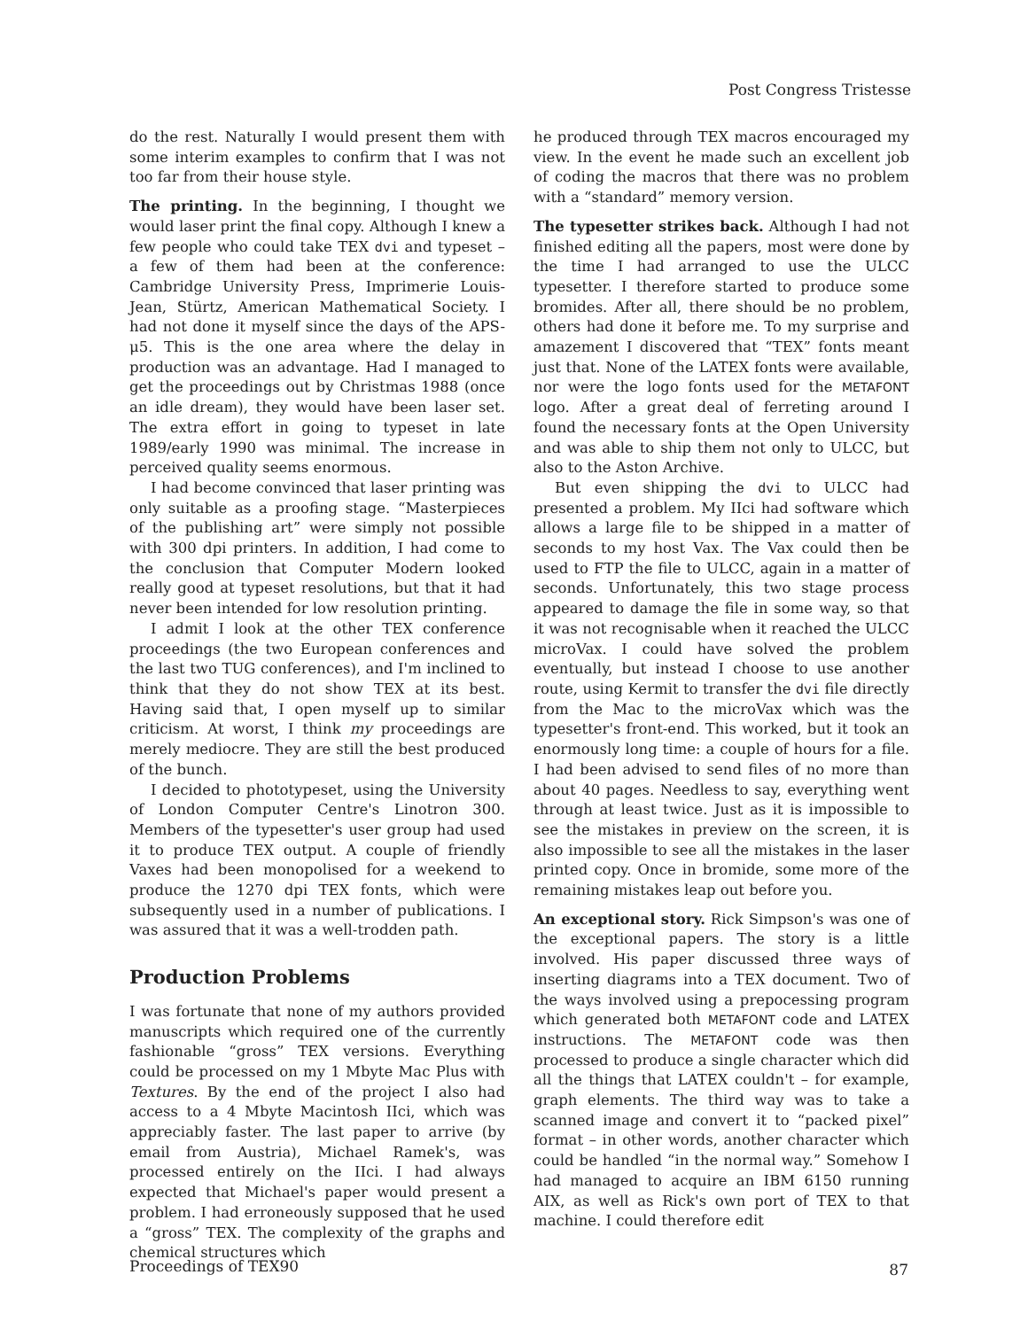Post Congress Tristesse
do the rest. Naturally I would present them with some interim examples to confirm that I was not too far from their house style.
The printing. In the beginning, I thought we would laser print the final copy. Although I knew a few people who could take TEX dvi and typeset – a few of them had been at the conference: Cambridge University Press, Imprimerie Louis-Jean, Stürtz, American Mathematical Society. I had not done it myself since the days of the APS-μ5. This is the one area where the delay in production was an advantage. Had I managed to get the proceedings out by Christmas 1988 (once an idle dream), they would have been laser set. The extra effort in going to typeset in late 1989/early 1990 was minimal. The increase in perceived quality seems enormous.
I had become convinced that laser printing was only suitable as a proofing stage. “Masterpieces of the publishing art” were simply not possible with 300 dpi printers. In addition, I had come to the conclusion that Computer Modern looked really good at typeset resolutions, but that it had never been intended for low resolution printing.
I admit I look at the other TEX conference proceedings (the two European conferences and the last two TUG conferences), and I'm inclined to think that they do not show TEX at its best. Having said that, I open myself up to similar criticism. At worst, I think my proceedings are merely mediocre. They are still the best produced of the bunch.
I decided to phototypeset, using the University of London Computer Centre's Linotron 300. Members of the typesetter's user group had used it to produce TEX output. A couple of friendly Vaxes had been monopolised for a weekend to produce the 1270 dpi TEX fonts, which were subsequently used in a number of publications. I was assured that it was a well-trodden path.
Production Problems
I was fortunate that none of my authors provided manuscripts which required one of the currently fashionable “gross” TEX versions. Everything could be processed on my 1 Mbyte Mac Plus with Textures. By the end of the project I also had access to a 4 Mbyte Macintosh IIci, which was appreciably faster. The last paper to arrive (by email from Austria), Michael Ramek's, was processed entirely on the IIci. I had always expected that Michael's paper would present a problem. I had erroneously supposed that he used a “gross” TEX. The complexity of the graphs and chemical structures which
he produced through TEX macros encouraged my view. In the event he made such an excellent job of coding the macros that there was no problem with a “standard” memory version.
The typesetter strikes back. Although I had not finished editing all the papers, most were done by the time I had arranged to use the ULCC typesetter. I therefore started to produce some bromides. After all, there should be no problem, others had done it before me. To my surprise and amazement I discovered that “TEX” fonts meant just that. None of the LATEX fonts were available, nor were the logo fonts used for the METAFONT logo. After a great deal of ferreting around I found the necessary fonts at the Open University and was able to ship them not only to ULCC, but also to the Aston Archive.
But even shipping the dvi to ULCC had presented a problem. My IIci had software which allows a large file to be shipped in a matter of seconds to my host Vax. The Vax could then be used to FTP the file to ULCC, again in a matter of seconds. Unfortunately, this two stage process appeared to damage the file in some way, so that it was not recognisable when it reached the ULCC microVax. I could have solved the problem eventually, but instead I choose to use another route, using Kermit to transfer the dvi file directly from the Mac to the microVax which was the typesetter's front-end. This worked, but it took an enormously long time: a couple of hours for a file. I had been advised to send files of no more than about 40 pages. Needless to say, everything went through at least twice. Just as it is impossible to see the mistakes in preview on the screen, it is also impossible to see all the mistakes in the laser printed copy. Once in bromide, some more of the remaining mistakes leap out before you.
An exceptional story. Rick Simpson's was one of the exceptional papers. The story is a little involved. His paper discussed three ways of inserting diagrams into a TEX document. Two of the ways involved using a prepocessing program which generated both METAFONT code and LATEX instructions. The METAFONT code was then processed to produce a single character which did all the things that LATEX couldn't – for example, graph elements. The third way was to take a scanned image and convert it to “packed pixel” format – in other words, another character which could be handled “in the normal way.” Somehow I had managed to acquire an IBM 6150 running AIX, as well as Rick's own port of TEX to that machine. I could therefore edit
Proceedings of TEX90 87